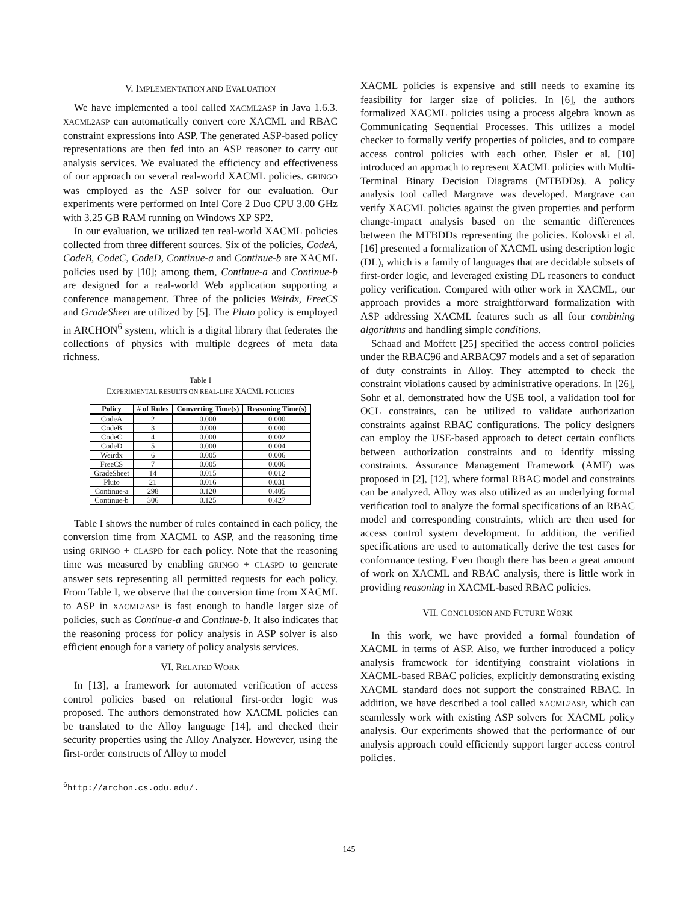V. IMPLEMENTATION AND EVALUATION
We have implemented a tool called XACML2ASP in Java 1.6.3. XACML2ASP can automatically convert core XACML and RBAC constraint expressions into ASP. The generated ASP-based policy representations are then fed into an ASP reasoner to carry out analysis services. We evaluated the efficiency and effectiveness of our approach on several real-world XACML policies. GRINGO was employed as the ASP solver for our evaluation. Our experiments were performed on Intel Core 2 Duo CPU 3.00 GHz with 3.25 GB RAM running on Windows XP SP2.
In our evaluation, we utilized ten real-world XACML policies collected from three different sources. Six of the policies, CodeA, CodeB, CodeC, CodeD, Continue-a and Continue-b are XACML policies used by [10]; among them, Continue-a and Continue-b are designed for a real-world Web application supporting a conference management. Three of the policies Weirdx, FreeCS and GradeSheet are utilized by [5]. The Pluto policy is employed in ARCHON<sup>6</sup> system, which is a digital library that federates the collections of physics with multiple degrees of meta data richness.
Table I
EXPERIMENTAL RESULTS ON REAL-LIFE XACML POLICIES
| Policy | # of Rules | Converting Time(s) | Reasoning Time(s) |
| --- | --- | --- | --- |
| CodeA | 2 | 0.000 | 0.000 |
| CodeB | 3 | 0.000 | 0.000 |
| CodeC | 4 | 0.000 | 0.002 |
| CodeD | 5 | 0.000 | 0.004 |
| Weirdx | 6 | 0.005 | 0.006 |
| FreeCS | 7 | 0.005 | 0.006 |
| GradeSheet | 14 | 0.015 | 0.012 |
| Pluto | 21 | 0.016 | 0.031 |
| Continue-a | 298 | 0.120 | 0.405 |
| Continue-b | 306 | 0.125 | 0.427 |
Table I shows the number of rules contained in each policy, the conversion time from XACML to ASP, and the reasoning time using GRINGO + CLASPD for each policy. Note that the reasoning time was measured by enabling GRINGO + CLASPD to generate answer sets representing all permitted requests for each policy. From Table I, we observe that the conversion time from XACML to ASP in XACML2ASP is fast enough to handle larger size of policies, such as Continue-a and Continue-b. It also indicates that the reasoning process for policy analysis in ASP solver is also efficient enough for a variety of policy analysis services.
VI. RELATED WORK
In [13], a framework for automated verification of access control policies based on relational first-order logic was proposed. The authors demonstrated how XACML policies can be translated to the Alloy language [14], and checked their security properties using the Alloy Analyzer. However, using the first-order constructs of Alloy to model
<sup>6</sup> http://archon.cs.odu.edu/.
XACML policies is expensive and still needs to examine its feasibility for larger size of policies. In [6], the authors formalized XACML policies using a process algebra known as Communicating Sequential Processes. This utilizes a model checker to formally verify properties of policies, and to compare access control policies with each other. Fisler et al. [10] introduced an approach to represent XACML policies with Multi-Terminal Binary Decision Diagrams (MTBDDs). A policy analysis tool called Margrave was developed. Margrave can verify XACML policies against the given properties and perform change-impact analysis based on the semantic differences between the MTBDDs representing the policies. Kolovski et al. [16] presented a formalization of XACML using description logic (DL), which is a family of languages that are decidable subsets of first-order logic, and leveraged existing DL reasoners to conduct policy verification. Compared with other work in XACML, our approach provides a more straightforward formalization with ASP addressing XACML features such as all four combining algorithms and handling simple conditions.
Schaad and Moffett [25] specified the access control policies under the RBAC96 and ARBAC97 models and a set of separation of duty constraints in Alloy. They attempted to check the constraint violations caused by administrative operations. In [26], Sohr et al. demonstrated how the USE tool, a validation tool for OCL constraints, can be utilized to validate authorization constraints against RBAC configurations. The policy designers can employ the USE-based approach to detect certain conflicts between authorization constraints and to identify missing constraints. Assurance Management Framework (AMF) was proposed in [2], [12], where formal RBAC model and constraints can be analyzed. Alloy was also utilized as an underlying formal verification tool to analyze the formal specifications of an RBAC model and corresponding constraints, which are then used for access control system development. In addition, the verified specifications are used to automatically derive the test cases for conformance testing. Even though there has been a great amount of work on XACML and RBAC analysis, there is little work in providing reasoning in XACML-based RBAC policies.
VII. CONCLUSION AND FUTURE WORK
In this work, we have provided a formal foundation of XACML in terms of ASP. Also, we further introduced a policy analysis framework for identifying constraint violations in XACML-based RBAC policies, explicitly demonstrating existing XACML standard does not support the constrained RBAC. In addition, we have described a tool called XACML2ASP, which can seamlessly work with existing ASP solvers for XACML policy analysis. Our experiments showed that the performance of our analysis approach could efficiently support larger access control policies.
145